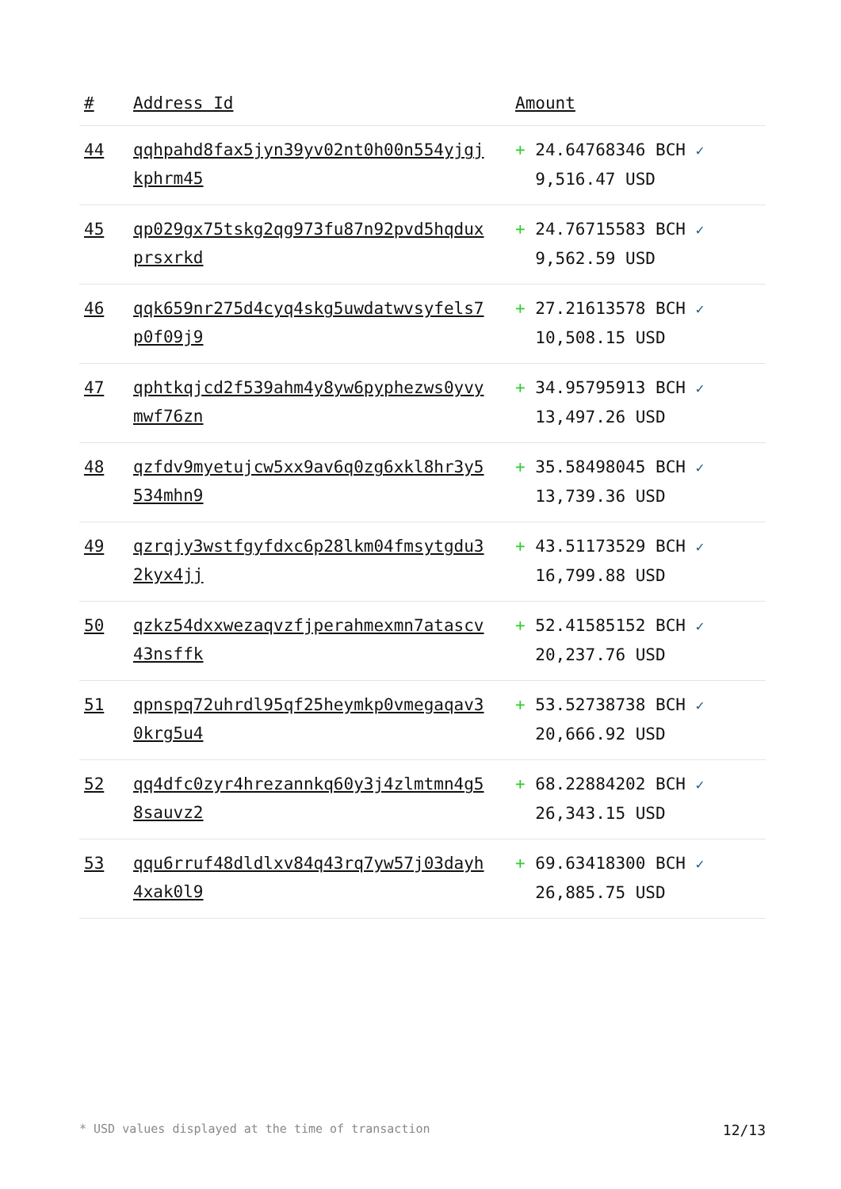| # | Address Id | Amount |
| --- | --- | --- |
| 44 | qqhpahd8fax5jyn39yv02nt0h00n554yjgj kphrm45 | + 24.64768346 BCH ✓ 9,516.47 USD |
| 45 | qp029gx75tskg2qg973fu87n92pvd5hqdux prsxrkd | + 24.76715583 BCH ✓ 9,562.59 USD |
| 46 | qqk659nr275d4cyq4skg5uwdatwvsyfels7 p0f09j9 | + 27.21613578 BCH ✓ 10,508.15 USD |
| 47 | qphtkqjcd2f539ahm4y8yw6pyphezws0yvy mwf76zn | + 34.95795913 BCH ✓ 13,497.26 USD |
| 48 | qzfdv9myetujcw5xx9av6q0zg6xkl8hr3y5 534mhn9 | + 35.58498045 BCH ✓ 13,739.36 USD |
| 49 | qzrqjy3wstfgyfdxc6p28lkm04fmsytgdu3 2kyx4jj | + 43.51173529 BCH ✓ 16,799.88 USD |
| 50 | qzkz54dxxwezaqvzfjperahmexmn7atascv 43nsffk | + 52.41585152 BCH ✓ 20,237.76 USD |
| 51 | qpnspq72uhrdl95qf25heymkp0vmegaqav3 0krg5u4 | + 53.52738738 BCH ✓ 20,666.92 USD |
| 52 | qq4dfc0zyr4hrezannkq60y3j4zlmtmn4g5 8sauvz2 | + 68.22884202 BCH ✓ 26,343.15 USD |
| 53 | qqu6rruf48dldlxv84q43rq7yw57j03dayh 4xak0l9 | + 69.63418300 BCH ✓ 26,885.75 USD |
* USD values displayed at the time of transaction 12/13